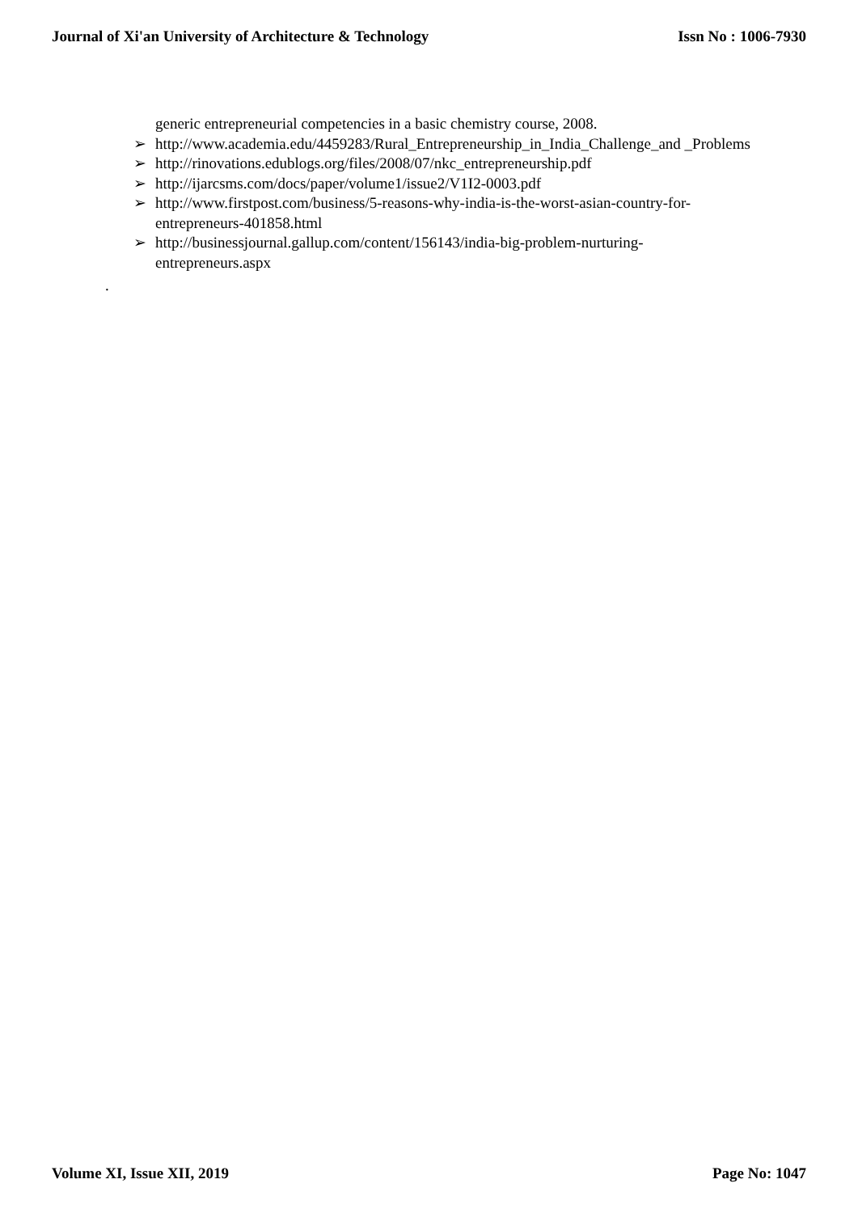Journal of Xi'an University of Architecture & Technology Issn No : 1006-7930
generic entrepreneurial competencies in a basic chemistry course, 2008.
➢ http://www.academia.edu/4459283/Rural_Entrepreneurship_in_India_Challenge_and _Problems
➢ http://rinovations.edublogs.org/files/2008/07/nkc_entrepreneurship.pdf
➢ http://ijarcsms.com/docs/paper/volume1/issue2/V1I2-0003.pdf
➢ http://www.firstpost.com/business/5-reasons-why-india-is-the-worst-asian-country-for-entrepreneurs-401858.html
➢ http://businessjournal.gallup.com/content/156143/india-big-problem-nurturing-entrepreneurs.aspx
.
Volume XI, Issue XII, 2019 Page No: 1047